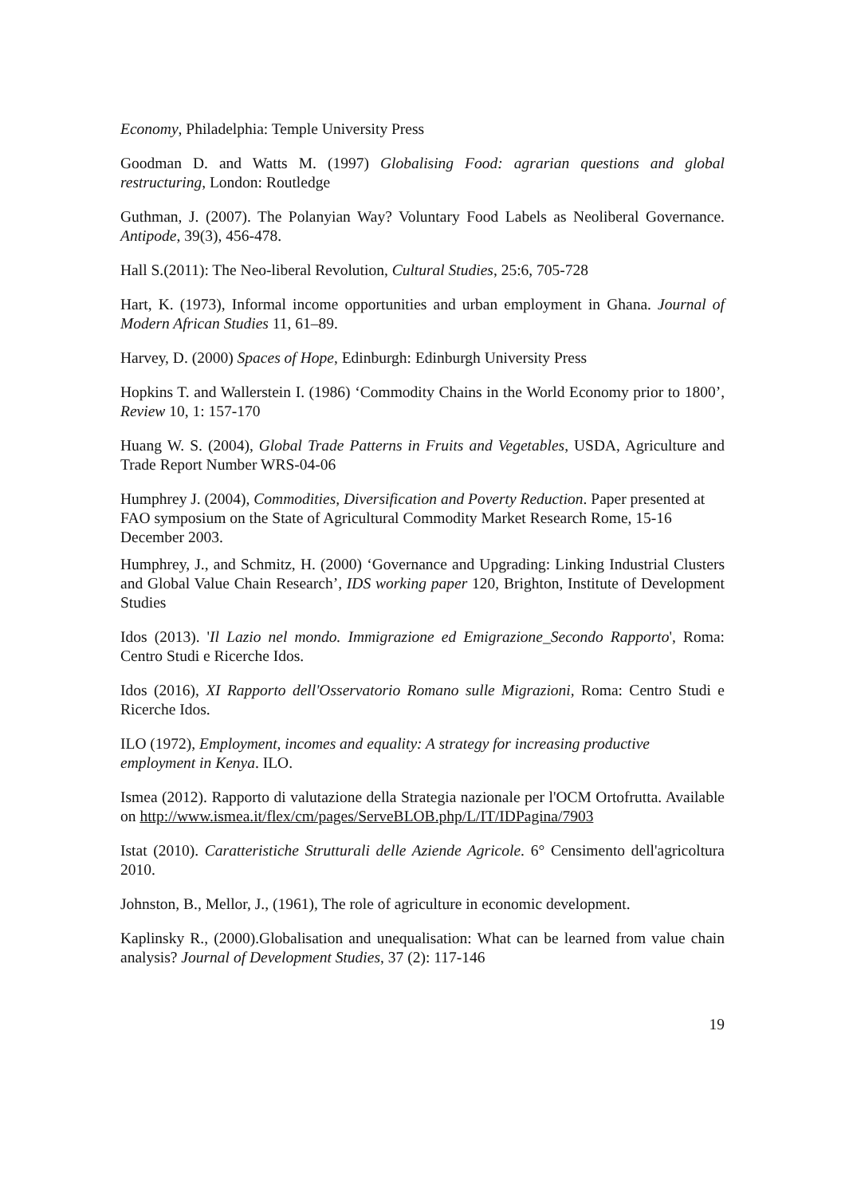Economy, Philadelphia: Temple University Press
Goodman D. and Watts M. (1997) Globalising Food: agrarian questions and global restructuring, London: Routledge
Guthman, J. (2007). The Polanyian Way? Voluntary Food Labels as Neoliberal Governance. Antipode, 39(3), 456-478.
Hall S.(2011): The Neo-liberal Revolution, Cultural Studies, 25:6, 705-728
Hart, K. (1973), Informal income opportunities and urban employment in Ghana. Journal of Modern African Studies 11, 61–89.
Harvey, D. (2000) Spaces of Hope, Edinburgh: Edinburgh University Press
Hopkins T. and Wallerstein I. (1986) ‘Commodity Chains in the World Economy prior to 1800’, Review 10, 1: 157-170
Huang W. S. (2004), Global Trade Patterns in Fruits and Vegetables, USDA, Agriculture and Trade Report Number WRS-04-06
Humphrey J. (2004), Commodities, Diversification and Poverty Reduction. Paper presented at FAO symposium on the State of Agricultural Commodity Market Research Rome, 15-16 December 2003.
Humphrey, J., and Schmitz, H. (2000) ‘Governance and Upgrading: Linking Industrial Clusters and Global Value Chain Research’, IDS working paper 120, Brighton, Institute of Development Studies
Idos (2013). 'Il Lazio nel mondo. Immigrazione ed Emigrazione_Secondo Rapporto', Roma: Centro Studi e Ricerche Idos.
Idos (2016), XI Rapporto dell'Osservatorio Romano sulle Migrazioni, Roma: Centro Studi e Ricerche Idos.
ILO (1972), Employment, incomes and equality: A strategy for increasing productive employment in Kenya. ILO.
Ismea (2012). Rapporto di valutazione della Strategia nazionale per l'OCM Ortofrutta. Available on http://www.ismea.it/flex/cm/pages/ServeBLOB.php/L/IT/IDPagina/7903
Istat (2010). Caratteristiche Strutturali delle Aziende Agricole. 6° Censimento dell'agricoltura 2010.
Johnston, B., Mellor, J., (1961), The role of agriculture in economic development.
Kaplinsky R., (2000).Globalisation and unequalisation: What can be learned from value chain analysis? Journal of Development Studies, 37 (2): 117-146
19